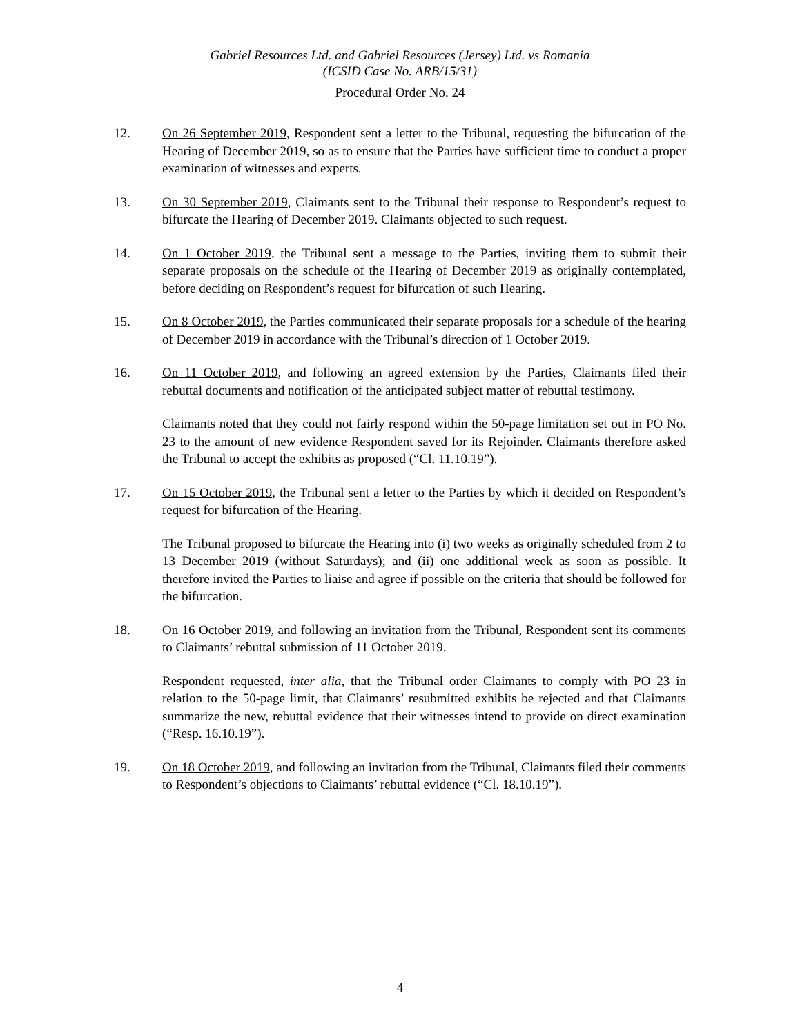Gabriel Resources Ltd. and Gabriel Resources (Jersey) Ltd. vs Romania
(ICSID Case No. ARB/15/31)
Procedural Order No. 24
12. On 26 September 2019, Respondent sent a letter to the Tribunal, requesting the bifurcation of the Hearing of December 2019, so as to ensure that the Parties have sufficient time to conduct a proper examination of witnesses and experts.
13. On 30 September 2019, Claimants sent to the Tribunal their response to Respondent’s request to bifurcate the Hearing of December 2019. Claimants objected to such request.
14. On 1 October 2019, the Tribunal sent a message to the Parties, inviting them to submit their separate proposals on the schedule of the Hearing of December 2019 as originally contemplated, before deciding on Respondent’s request for bifurcation of such Hearing.
15. On 8 October 2019, the Parties communicated their separate proposals for a schedule of the hearing of December 2019 in accordance with the Tribunal’s direction of 1 October 2019.
16. On 11 October 2019, and following an agreed extension by the Parties, Claimants filed their rebuttal documents and notification of the anticipated subject matter of rebuttal testimony.
Claimants noted that they could not fairly respond within the 50-page limitation set out in PO No. 23 to the amount of new evidence Respondent saved for its Rejoinder. Claimants therefore asked the Tribunal to accept the exhibits as proposed (“Cl. 11.10.19”).
17. On 15 October 2019, the Tribunal sent a letter to the Parties by which it decided on Respondent’s request for bifurcation of the Hearing.
The Tribunal proposed to bifurcate the Hearing into (i) two weeks as originally scheduled from 2 to 13 December 2019 (without Saturdays); and (ii) one additional week as soon as possible. It therefore invited the Parties to liaise and agree if possible on the criteria that should be followed for the bifurcation.
18. On 16 October 2019, and following an invitation from the Tribunal, Respondent sent its comments to Claimants’ rebuttal submission of 11 October 2019.
Respondent requested, inter alia, that the Tribunal order Claimants to comply with PO 23 in relation to the 50-page limit, that Claimants’ resubmitted exhibits be rejected and that Claimants summarize the new, rebuttal evidence that their witnesses intend to provide on direct examination (“Resp. 16.10.19”).
19. On 18 October 2019, and following an invitation from the Tribunal, Claimants filed their comments to Respondent’s objections to Claimants’ rebuttal evidence (“Cl. 18.10.19”).
4